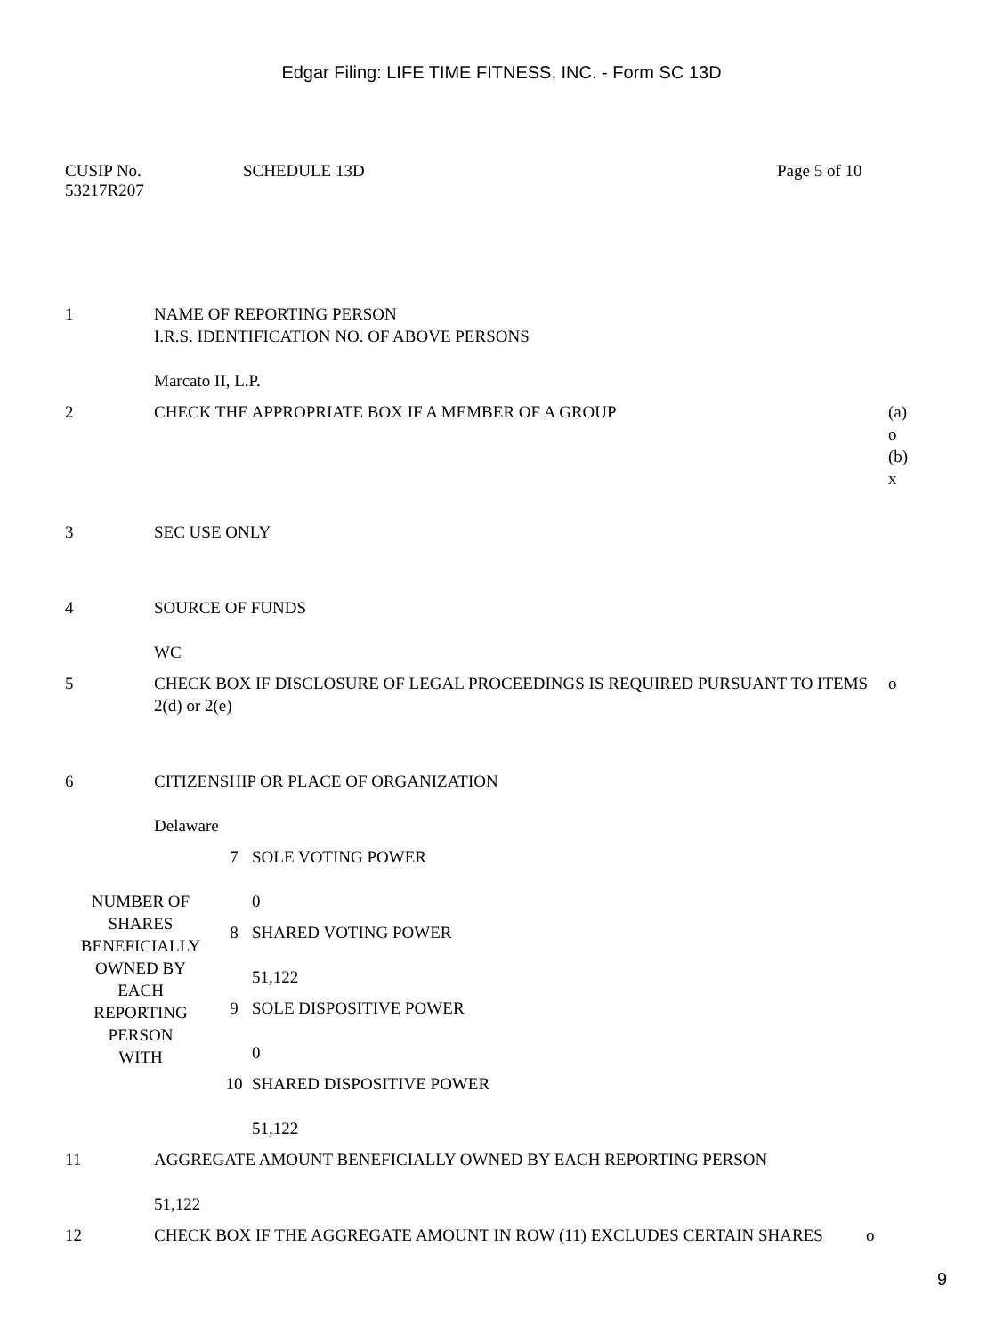Edgar Filing: LIFE TIME FITNESS, INC. - Form SC 13D
CUSIP No.
53217R207
SCHEDULE 13D Page 5 of 10
| 1 | NAME OF REPORTING PERSON I.R.S. IDENTIFICATION NO. OF ABOVE PERSONS Marcato II, L.P. | |
| 2 | CHECK THE APPROPRIATE BOX IF A MEMBER OF A GROUP | (a) o (b) x |
| 3 | SEC USE ONLY | |
| 4 | SOURCE OF FUNDS WC | |
| 5 | CHECK BOX IF DISCLOSURE OF LEGAL PROCEEDINGS IS REQUIRED PURSUANT TO ITEMS 2(d) or 2(e) | o |
| 6 | CITIZENSHIP OR PLACE OF ORGANIZATION Delaware | |
| NUMBER OF SHARES BENEFICIALLY OWNED BY EACH REPORTING PERSON WITH | 7 | SOLE VOTING POWER 0 |
| | 8 | SHARED VOTING POWER 51,122 |
| | 9 | SOLE DISPOSITIVE POWER 0 |
| | 10 | SHARED DISPOSITIVE POWER 51,122 |
| 11 | AGGREGATE AMOUNT BENEFICIALLY OWNED BY EACH REPORTING PERSON 51,122 | |
| 12 | CHECK BOX IF THE AGGREGATE AMOUNT IN ROW (11) EXCLUDES CERTAIN SHARES | o |
9